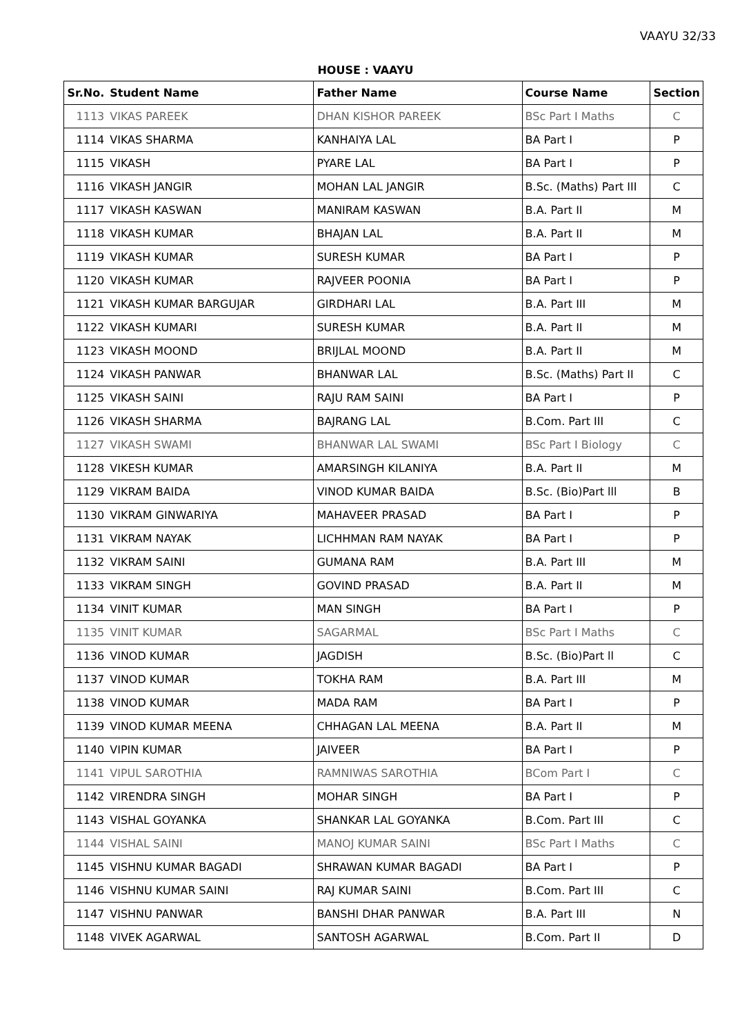VAAYU 32/33
HOUSE : VAAYU
| Sr.No. | Student Name | Father Name | Course Name | Section |
| --- | --- | --- | --- | --- |
| 1113 | VIKAS PAREEK | DHAN KISHOR PAREEK | BSc Part I Maths | C |
| 1114 | VIKAS SHARMA | KANHAIYA LAL | BA Part I | P |
| 1115 | VIKASH | PYARE LAL | BA Part I | P |
| 1116 | VIKASH JANGIR | MOHAN LAL JANGIR | B.Sc. (Maths) Part III | C |
| 1117 | VIKASH KASWAN | MANIRAM KASWAN | B.A. Part II | M |
| 1118 | VIKASH KUMAR | BHAJAN LAL | B.A. Part II | M |
| 1119 | VIKASH KUMAR | SURESH KUMAR | BA Part I | P |
| 1120 | VIKASH KUMAR | RAJVEER POONIA | BA Part I | P |
| 1121 | VIKASH KUMAR BARGUJAR | GIRDHARI LAL | B.A. Part III | M |
| 1122 | VIKASH KUMARI | SURESH KUMAR | B.A. Part II | M |
| 1123 | VIKASH MOOND | BRIJLAL MOOND | B.A. Part II | M |
| 1124 | VIKASH PANWAR | BHANWAR LAL | B.Sc. (Maths) Part II | C |
| 1125 | VIKASH SAINI | RAJU RAM SAINI | BA Part I | P |
| 1126 | VIKASH SHARMA | BAJRANG LAL | B.Com. Part III | C |
| 1127 | VIKASH SWAMI | BHANWAR LAL SWAMI | BSc Part I Biology | C |
| 1128 | VIKESH KUMAR | AMARSINGH KILANIYA | B.A. Part II | M |
| 1129 | VIKRAM BAIDA | VINOD KUMAR BAIDA | B.Sc. (Bio)Part lll | B |
| 1130 | VIKRAM GINWARIYA | MAHAVEER PRASAD | BA Part I | P |
| 1131 | VIKRAM NAYAK | LICHHMAN RAM NAYAK | BA Part I | P |
| 1132 | VIKRAM SAINI | GUMANA RAM | B.A. Part III | M |
| 1133 | VIKRAM SINGH | GOVIND PRASAD | B.A. Part II | M |
| 1134 | VINIT KUMAR | MAN SINGH | BA Part I | P |
| 1135 | VINIT KUMAR | SAGARMAL | BSc Part I Maths | C |
| 1136 | VINOD KUMAR | JAGDISH | B.Sc. (Bio)Part ll | C |
| 1137 | VINOD KUMAR | TOKHA RAM | B.A. Part III | M |
| 1138 | VINOD KUMAR | MADA RAM | BA Part I | P |
| 1139 | VINOD KUMAR MEENA | CHHAGAN LAL MEENA | B.A. Part II | M |
| 1140 | VIPIN KUMAR | JAIVEER | BA Part I | P |
| 1141 | VIPUL SAROTHIA | RAMNIWAS SAROTHIA | BCom Part I | C |
| 1142 | VIRENDRA SINGH | MOHAR SINGH | BA Part I | P |
| 1143 | VISHAL GOYANKA | SHANKAR LAL GOYANKA | B.Com. Part III | C |
| 1144 | VISHAL SAINI | MANOJ KUMAR SAINI | BSc Part I Maths | C |
| 1145 | VISHNU KUMAR BAGADI | SHRAWAN KUMAR BAGADI | BA Part I | P |
| 1146 | VISHNU KUMAR SAINI | RAJ KUMAR SAINI | B.Com. Part III | C |
| 1147 | VISHNU PANWAR | BANSHI DHAR PANWAR | B.A. Part III | N |
| 1148 | VIVEK AGARWAL | SANTOSH AGARWAL | B.Com. Part II | D |